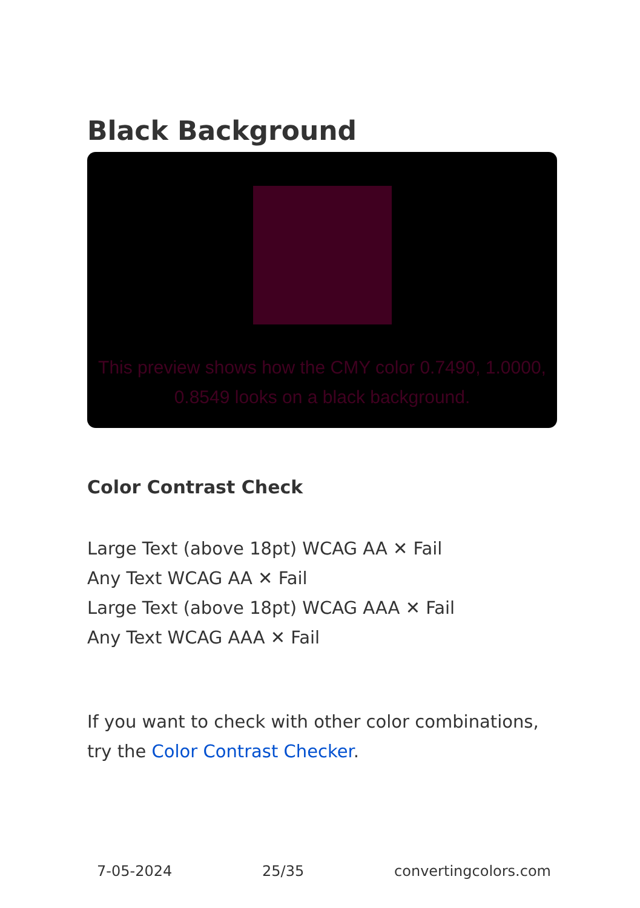Black Background
This preview shows how the CMY color 0.7490, 1.0000, 0.8549 looks on a black background.
Color Contrast Check
Large Text (above 18pt) WCAG AA ✕ Fail
Any Text WCAG AA ✕ Fail
Large Text (above 18pt) WCAG AAA ✕ Fail
Any Text WCAG AAA ✕ Fail
If you want to check with other color combinations, try the Color Contrast Checker.
7-05-2024 25/35 convertingcolors.com